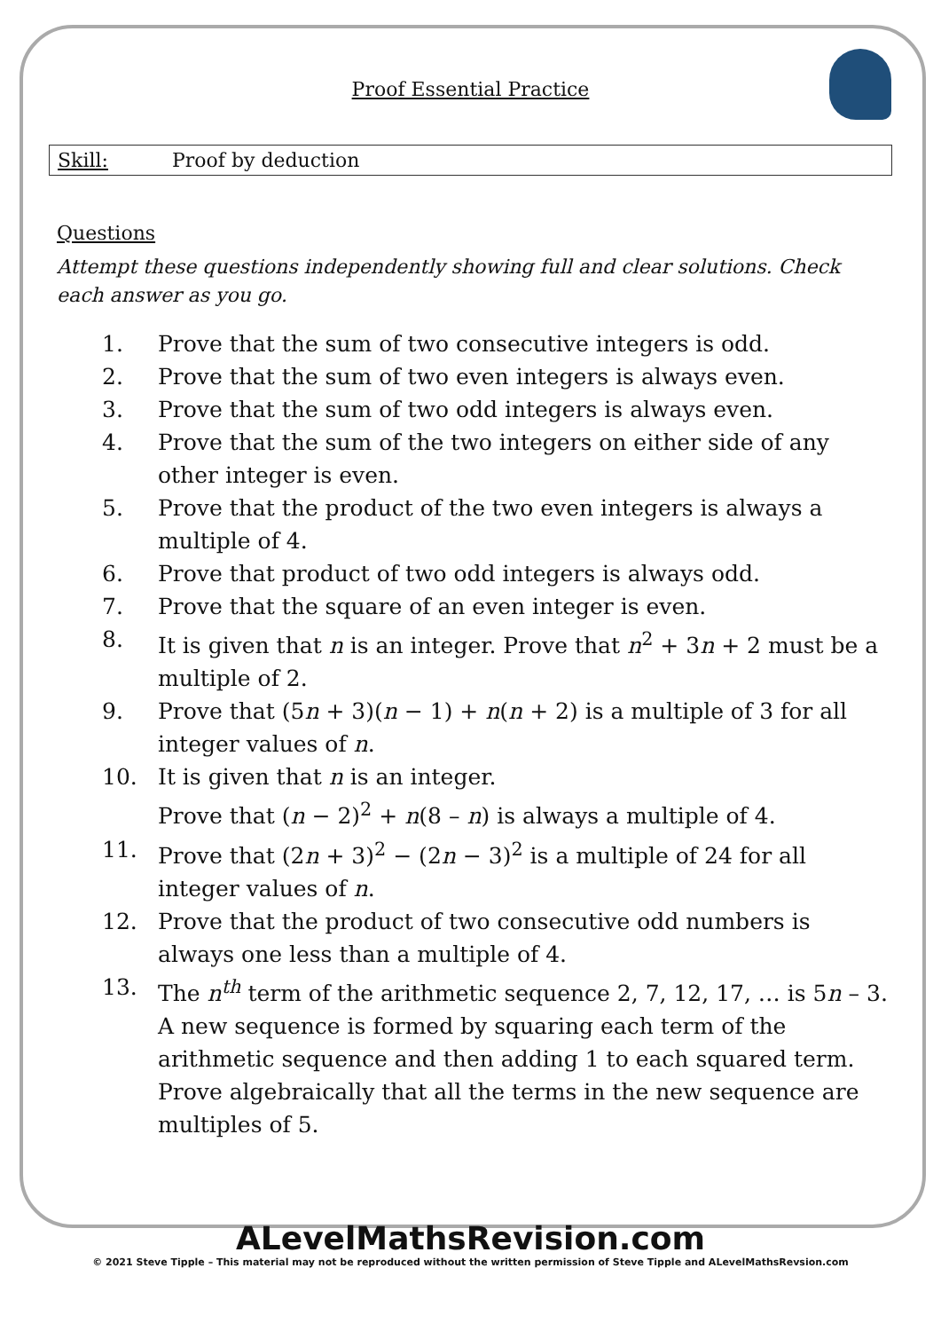Proof Essential Practice
Skill: Proof by deduction
Questions
Attempt these questions independently showing full and clear solutions. Check each answer as you go.
1. Prove that the sum of two consecutive integers is odd.
2. Prove that the sum of two even integers is always even.
3. Prove that the sum of two odd integers is always even.
4. Prove that the sum of the two integers on either side of any other integer is even.
5. Prove that the product of the two even integers is always a multiple of 4.
6. Prove that product of two odd integers is always odd.
7. Prove that the square of an even integer is even.
8. It is given that n is an integer. Prove that n<sup>2</sup> + 3n + 2 must be a multiple of 2.
9. Prove that (5n + 3)(n − 1) + n(n + 2) is a multiple of 3 for all integer values of n.
10. It is given that n is an integer.
Prove that (n − 2)<sup>2</sup> + n(8 – n) is always a multiple of 4.
11. Prove that (2n + 3)<sup>2</sup> − (2n − 3)<sup>2</sup> is a multiple of 24 for all integer values of n.
12. Prove that the product of two consecutive odd numbers is always one less than a multiple of 4.
13. The n<sup>th</sup> term of the arithmetic sequence 2, 7, 12, 17, … is 5n – 3.
A new sequence is formed by squaring each term of the arithmetic sequence and then adding 1 to each squared term. Prove algebraically that all the terms in the new sequence are multiples of 5.
ALevelMathsRevision.com
© 2021 Steve Tipple – This material may not be reproduced without the written permission of Steve Tipple and ALevelMathsRevsion.com